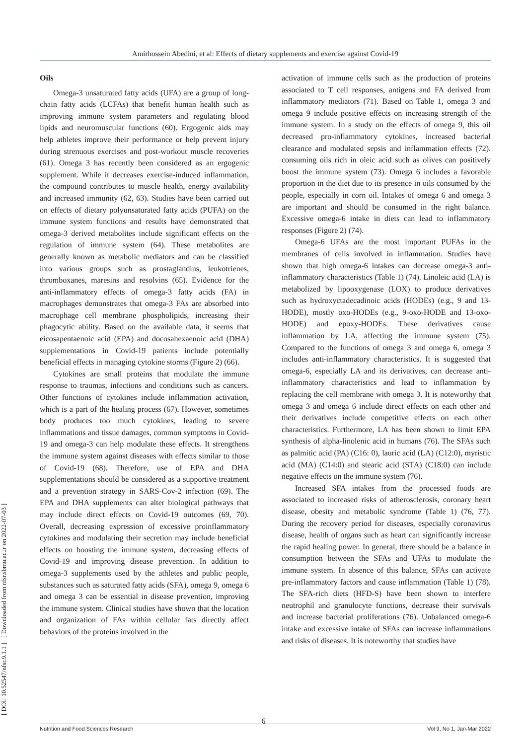Amirhossein Abedini, et al: Effects of dietary supplements and exercise against Covid-19
[ DOI: 10.52547/nfsr.9.1.1 ] [ Downloaded from nfsr.sbmu.ac.ir on 2022-07-03 ]
Oils
Omega-3 unsaturated fatty acids (UFA) are a group of long-chain fatty acids (LCFAs) that benefit human health such as improving immune system parameters and regulating blood lipids and neuromuscular functions (60). Ergogenic aids may help athletes improve their performance or help prevent injury during strenuous exercises and post-workout muscle recoveries (61). Omega 3 has recently been considered as an ergogenic supplement. While it decreases exercise-induced inflammation, the compound contributes to muscle health, energy availability and increased immunity (62, 63). Studies have been carried out on effects of dietary polyunsaturated fatty acids (PUFA) on the immune system functions and results have demonstrated that omega-3 derived metabolites include significant effects on the regulation of immune system (64). These metabolites are generally known as metabolic mediators and can be classified into various groups such as prostaglandins, leukotrienes, thromboxanes, maresins and resolvins (65). Evidence for the anti-inflammatory effects of omega-3 fatty acids (FA) in macrophages demonstrates that omega-3 FAs are absorbed into macrophage cell membrane phospholipids, increasing their phagocytic ability. Based on the available data, it seems that eicosapentaenoic acid (EPA) and docosahexaenoic acid (DHA) supplementations in Covid-19 patients include potentially beneficial effects in managing cytokine storms (Figure 2) (66).
Cytokines are small proteins that modulate the immune response to traumas, infections and conditions such as cancers. Other functions of cytokines include inflammation activation, which is a part of the healing process (67). However, sometimes body produces too much cytokines, leading to severe inflammations and tissue damages, common symptoms in Covid-19 and omega-3 can help modulate these effects. It strengthens the immune system against diseases with effects similar to those of Covid-19 (68). Therefore, use of EPA and DHA supplementations should be considered as a supportive treatment and a prevention strategy in SARS-Cov-2 infection (69). The EPA and DHA supplements can alter biological pathways that may include direct effects on Covid-19 outcomes (69, 70). Overall, decreasing expression of excessive proinflammatory cytokines and modulating their secretion may include beneficial effects on boosting the immune system, decreasing effects of Covid-19 and improving disease prevention. In addition to omega-3 supplements used by the athletes and public people, substances such as saturated fatty acids (SFA), omega 9, omega 6 and omega 3 can be essential in disease prevention, improving the immune system. Clinical studies have shown that the location and organization of FAs within cellular fats directly affect behaviors of the proteins involved in the
activation of immune cells such as the production of proteins associated to T cell responses, antigens and FA derived from inflammatory mediators (71). Based on Table 1, omega 3 and omega 9 include positive effects on increasing strength of the immune system. In a study on the effects of omega 9, this oil decreased pro-inflammatory cytokines, increased bacterial clearance and modulated sepsis and inflammation effects (72). consuming oils rich in oleic acid such as olives can positively boost the immune system (73). Omega 6 includes a favorable proportion in the diet due to its presence in oils consumed by the people, especially in corn oil. Intakes of omega 6 and omega 3 are important and should be consumed in the right balance. Excessive omega-6 intake in diets can lead to inflammatory responses (Figure 2) (74).
Omega-6 UFAs are the most important PUFAs in the membranes of cells involved in inflammation. Studies have shown that high omega-6 intakes can decrease omega-3 anti-inflammatory characteristics (Table 1) (74). Linoleic acid (LA) is metabolized by lipooxygenase (LOX) to produce derivatives such as hydroxyctadecadinoic acids (HODEs) (e.g., 9 and 13-HODE), mostly oxo-HODEs (e.g., 9-oxo-HODE and 13-oxo-HODE) and epoxy-HODEs. These derivatives cause inflammation by LA, affecting the immune system (75). Compared to the functions of omega 3 and omega 6, omega 3 includes anti-inflammatory characteristics. It is suggested that omega-6, especially LA and its derivatives, can decrease anti-inflammatory characteristics and lead to inflammation by replacing the cell membrane with omega 3. It is noteworthy that omega 3 and omega 6 include direct effects on each other and their derivatives include competitive effects on each other characteristics. Furthermore, LA has been shown to limit EPA synthesis of alpha-linolenic acid in humans (76). The SFAs such as palmitic acid (PA) (C16: 0), lauric acid (LA) (C12:0), myristic acid (MA) (C14:0) and stearic acid (STA) (C18:0) can include negative effects on the immune system (76).
Increased SFA intakes from the processed foods are associated to increased risks of atherosclerosis, coronary heart disease, obesity and metabolic syndrome (Table 1) (76, 77). During the recovery period for diseases, especially coronavirus disease, health of organs such as heart can significantly increase the rapid healing power. In general, there should be a balance in consumption between the SFAs and UFAs to modulate the immune system. In absence of this balance, SFAs can activate pre-inflammatory factors and cause inflammation (Table 1) (78). The SFA-rich diets (HFD-S) have been shown to interfere neutrophil and granulocyte functions, decrease their survivals and increase bacterial proliferations (76). Unbalanced omega-6 intake and excessive intake of SFAs can increase inflammations and risks of diseases. It is noteworthy that studies have
6
Nutrition and Food Sciences Research Vol 9, No 1, Jan-Mar 2022